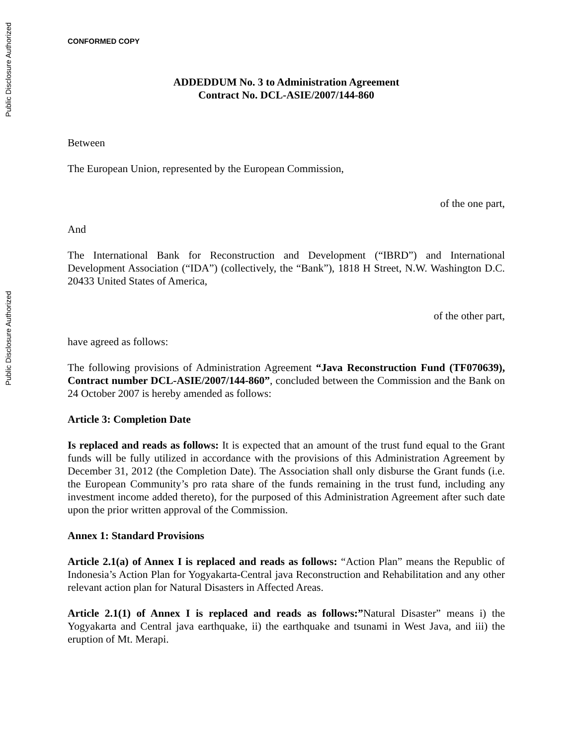Public Disclosure Authorized
Public Disclosure Authorized
CONFORMED COPY
ADDEDDUM No. 3 to Administration Agreement
Contract No. DCL-ASIE/2007/144-860
Between
The European Union, represented by the European Commission,
of the one part,
And
The International Bank for Reconstruction and Development (“IBRD”) and International Development Association (“IDA”) (collectively, the “Bank”), 1818 H Street, N.W. Washington D.C. 20433 United States of America,
of the other part,
have agreed as follows:
The following provisions of Administration Agreement “Java Reconstruction Fund (TF070639), Contract number DCL-ASIE/2007/144-860”, concluded between the Commission and the Bank on 24 October 2007 is hereby amended as follows:
Article 3: Completion Date
Is replaced and reads as follows: It is expected that an amount of the trust fund equal to the Grant funds will be fully utilized in accordance with the provisions of this Administration Agreement by December 31, 2012 (the Completion Date). The Association shall only disburse the Grant funds (i.e. the European Community’s pro rata share of the funds remaining in the trust fund, including any investment income added thereto), for the purposed of this Administration Agreement after such date upon the prior written approval of the Commission.
Annex 1: Standard Provisions
Article 2.1(a) of Annex I is replaced and reads as follows: “Action Plan” means the Republic of Indonesia’s Action Plan for Yogyakarta-Central java Reconstruction and Rehabilitation and any other relevant action plan for Natural Disasters in Affected Areas.
Article 2.1(1) of Annex I is replaced and reads as follows:”Natural Disaster” means i) the Yogyakarta and Central java earthquake, ii) the earthquake and tsunami in West Java, and iii) the eruption of Mt. Merapi.